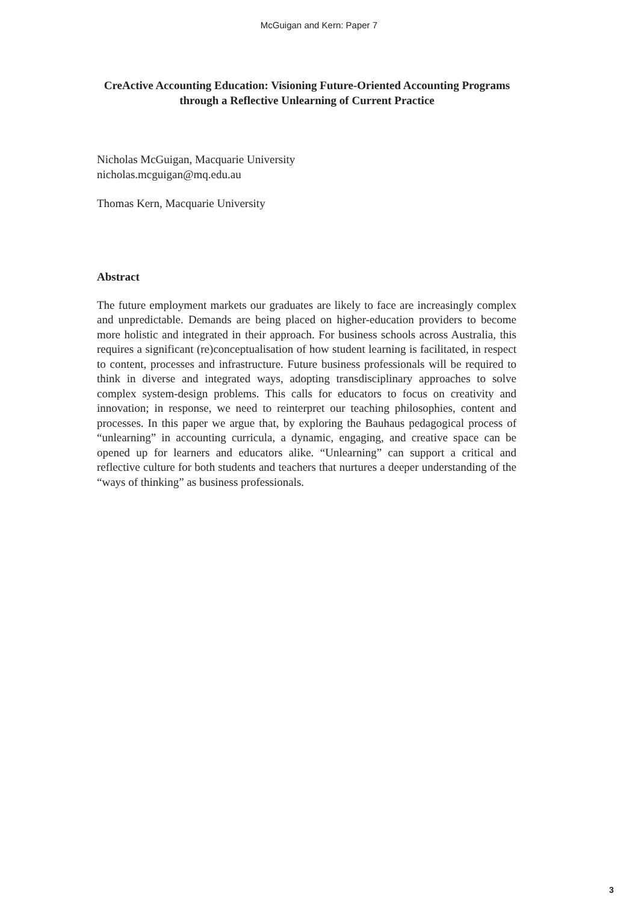McGuigan and Kern: Paper 7
CreActive Accounting Education: Visioning Future-Oriented Accounting Programs through a Reflective Unlearning of Current Practice
Nicholas McGuigan, Macquarie University
nicholas.mcguigan@mq.edu.au
Thomas Kern, Macquarie University
Abstract
The future employment markets our graduates are likely to face are increasingly complex and unpredictable. Demands are being placed on higher-education providers to become more holistic and integrated in their approach. For business schools across Australia, this requires a significant (re)conceptualisation of how student learning is facilitated, in respect to content, processes and infrastructure. Future business professionals will be required to think in diverse and integrated ways, adopting transdisciplinary approaches to solve complex system-design problems. This calls for educators to focus on creativity and innovation; in response, we need to reinterpret our teaching philosophies, content and processes. In this paper we argue that, by exploring the Bauhaus pedagogical process of “unlearning” in accounting curricula, a dynamic, engaging, and creative space can be opened up for learners and educators alike. “Unlearning” can support a critical and reflective culture for both students and teachers that nurtures a deeper understanding of the “ways of thinking” as business professionals.
3